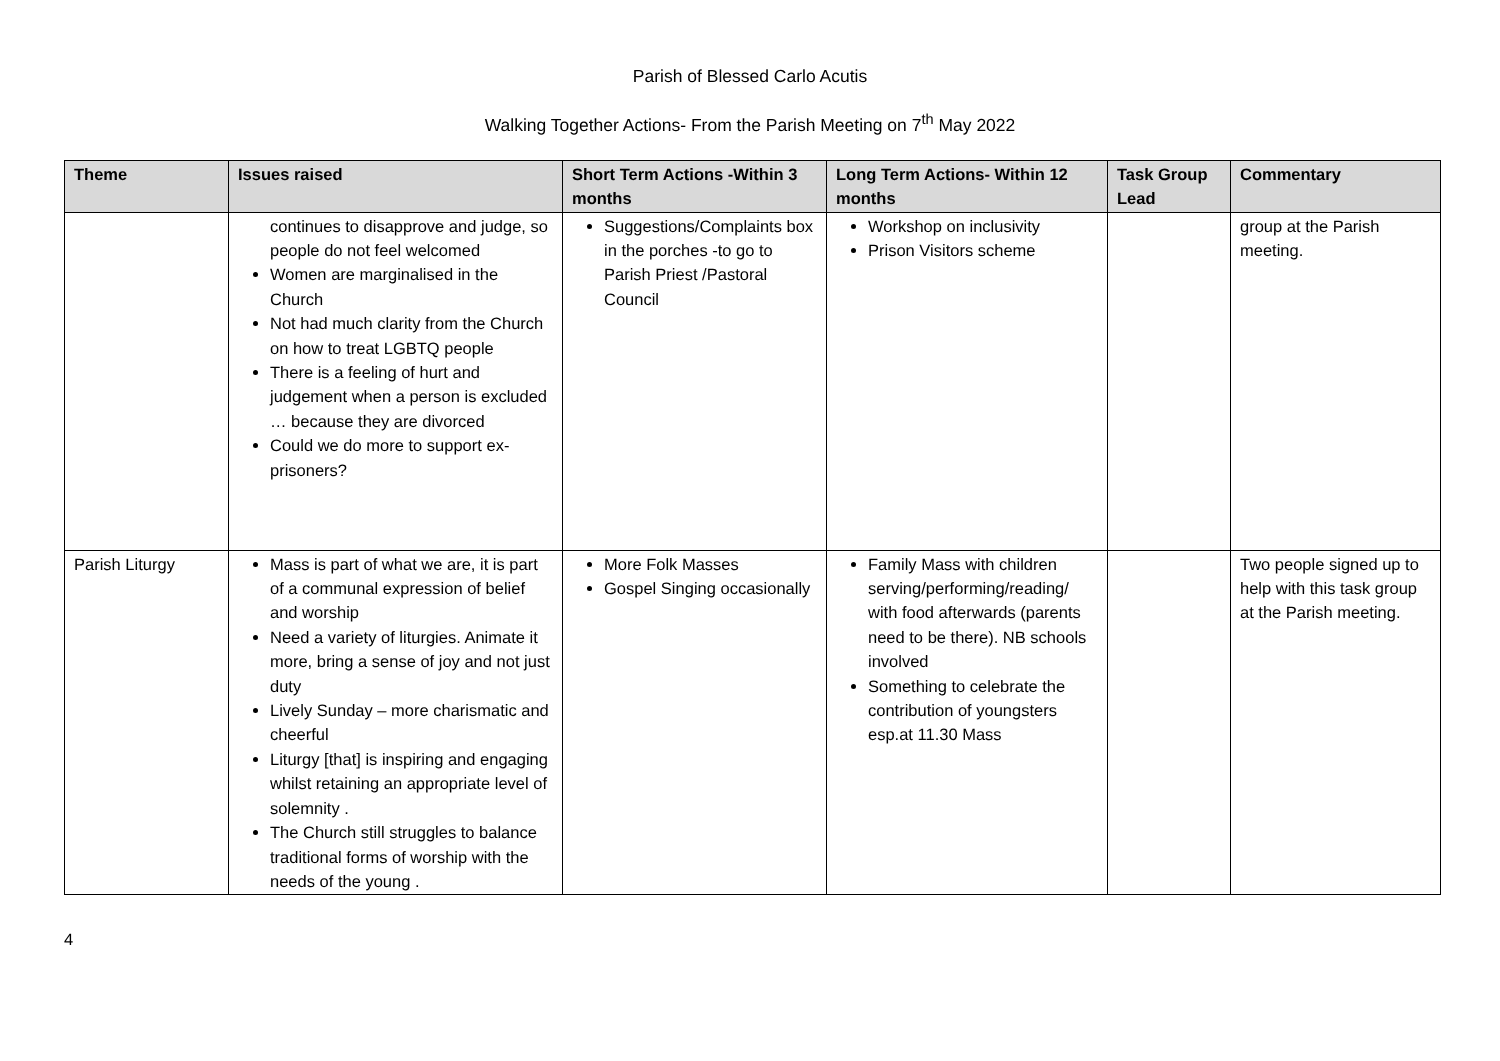Parish of Blessed Carlo Acutis
Walking Together Actions- From the Parish Meeting on 7<sup>th</sup> May 2022
| Theme | Issues raised | Short Term Actions -Within 3 months | Long Term Actions- Within 12 months | Task Group Lead | Commentary |
| --- | --- | --- | --- | --- | --- |
| | continues to disapprove and judge, so people do not feel welcomed Women are marginalised in the Church Not had much clarity from the Church on how to treat LGBTQ people There is a feeling of hurt and judgement when a person is excluded … because they are divorced Could we do more to support ex-prisoners? | Suggestions/Complaints box in the porches -to go to Parish Priest /Pastoral Council | Workshop on inclusivity Prison Visitors scheme | | group at the Parish meeting. |
| Parish Liturgy | Mass is part of what we are, it is part of a communal expression of belief and worship Need a variety of liturgies. Animate it more, bring a sense of joy and not just duty Lively Sunday – more charismatic and cheerful Liturgy [that] is inspiring and engaging whilst retaining an appropriate level of solemnity . The Church still struggles to balance traditional forms of worship with the needs of the young . | More Folk Masses Gospel Singing occasionally | Family Mass with children serving/performing/reading/ with food afterwards (parents need to be there). NB schools involved Something to celebrate the contribution of youngsters esp.at 11.30 Mass | | Two people signed up to help with this task group at the Parish meeting. |
4